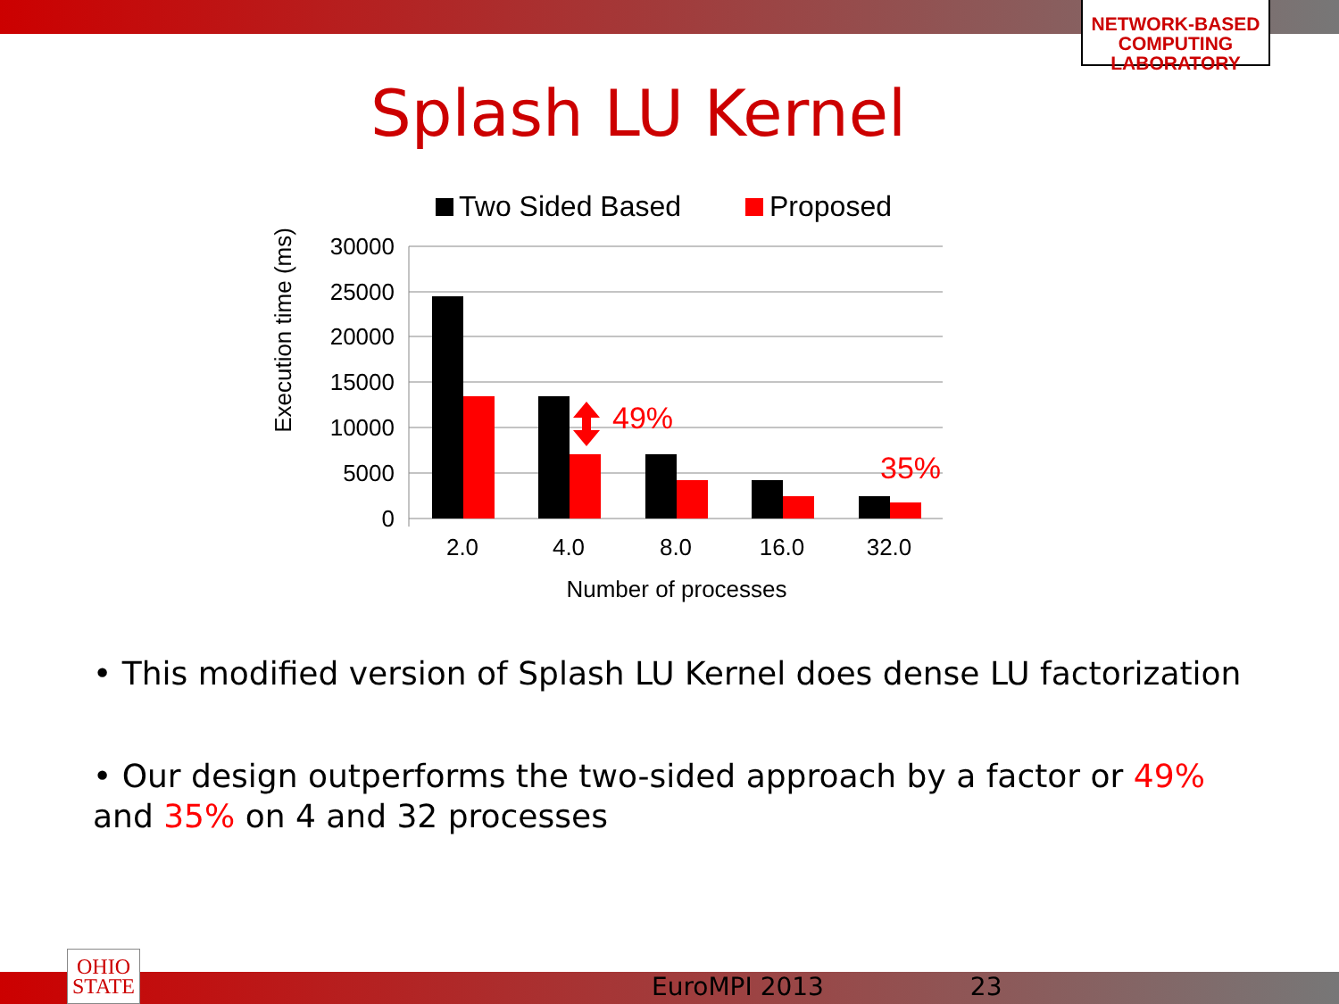NETWORK-BASED
COMPUTING
LABORATORY
Splash LU Kernel
Two Sided Based
Proposed
30000
25000
20000
15000
10000
5000
0
49%
35%
2.0
4.0
8.0
16.0
32.0
Number of processes
Execution time (ms)
• This modified version of Splash LU Kernel does dense LU factorization
• Our design outperforms the two-sided approach by a factor or 49% and 35% on 4 and 32 processes
OHIO
STATE
EuroMPI 2013 23